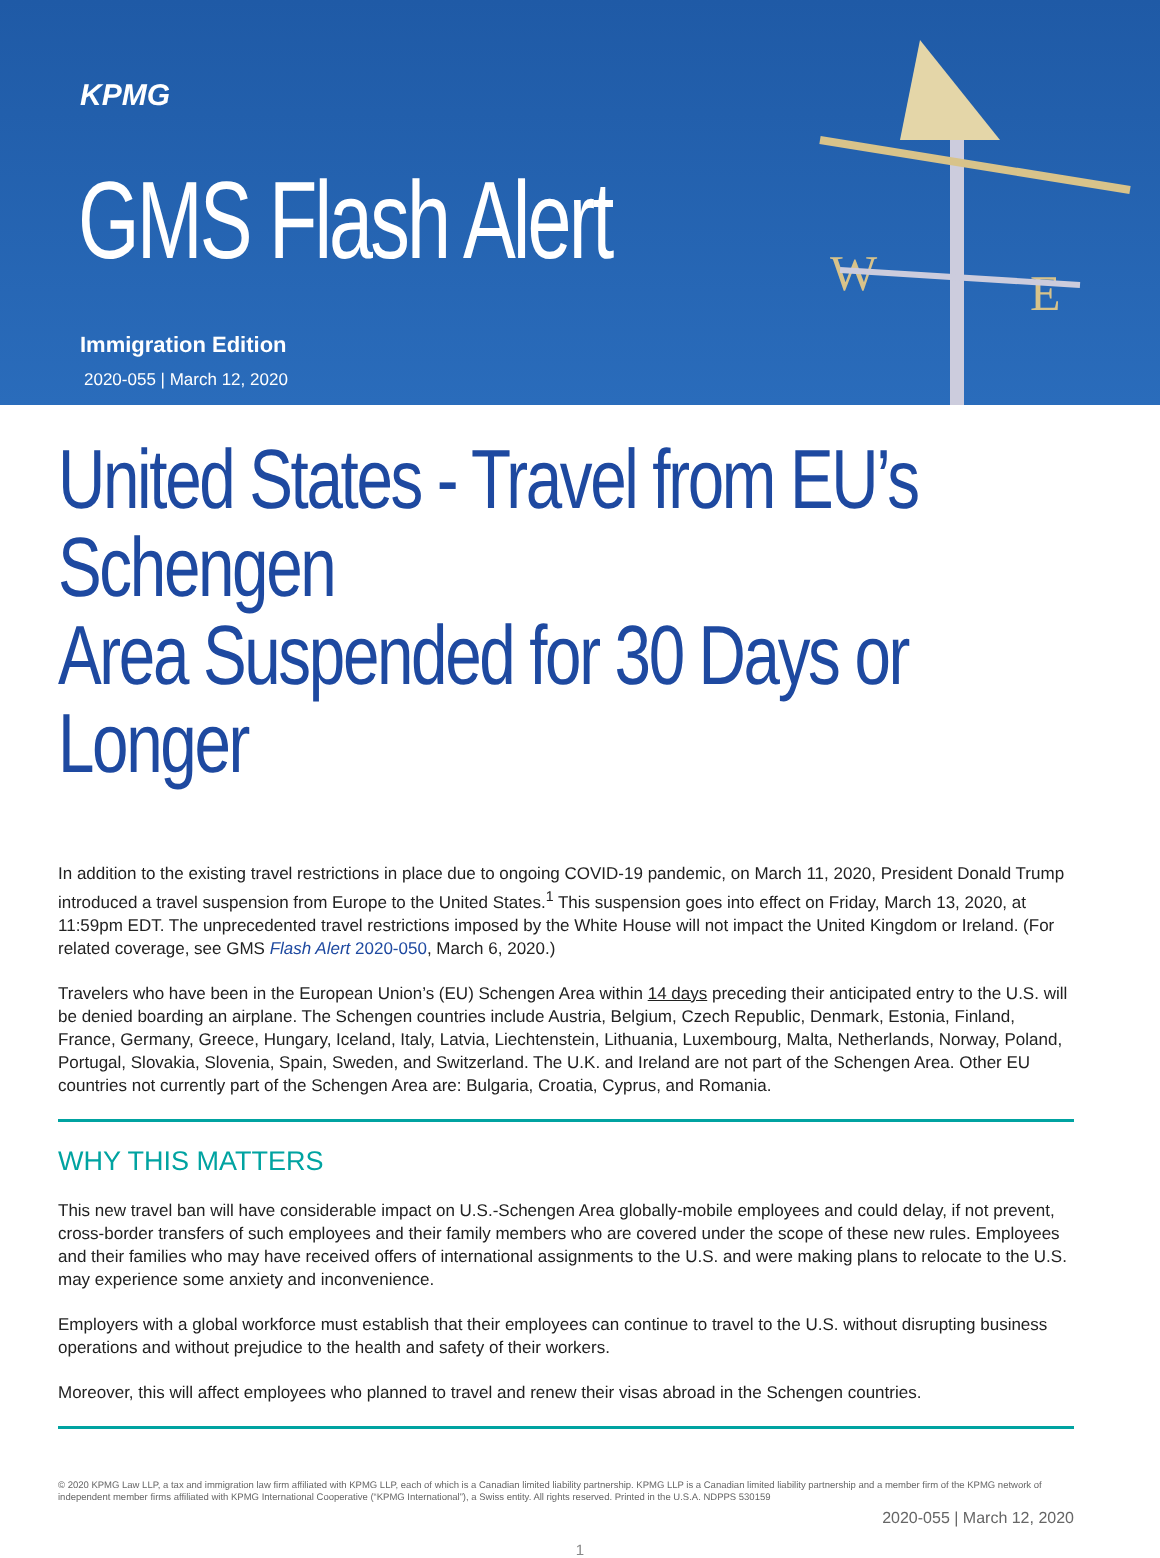KPMG
GMS Flash Alert
Immigration Edition
2020-055 | March 12, 2020
W
E
United States - Travel from EU’s Schengen
Area Suspended for 30 Days or Longer
In addition to the existing travel restrictions in place due to ongoing COVID-19 pandemic, on March 11, 2020, President Donald Trump introduced a travel suspension from Europe to the United States.<sup>1</sup> This suspension goes into effect on Friday, March 13, 2020, at 11:59pm EDT. The unprecedented travel restrictions imposed by the White House will not impact the United Kingdom or Ireland. (For related coverage, see GMS Flash Alert 2020-050, March 6, 2020.)
Travelers who have been in the European Union’s (EU) Schengen Area within 14 days preceding their anticipated entry to the U.S. will be denied boarding an airplane. The Schengen countries include Austria, Belgium, Czech Republic, Denmark, Estonia, Finland, France, Germany, Greece, Hungary, Iceland, Italy, Latvia, Liechtenstein, Lithuania, Luxembourg, Malta, Netherlands, Norway, Poland, Portugal, Slovakia, Slovenia, Spain, Sweden, and Switzerland. The U.K. and Ireland are not part of the Schengen Area. Other EU countries not currently part of the Schengen Area are: Bulgaria, Croatia, Cyprus, and Romania.
WHY THIS MATTERS
This new travel ban will have considerable impact on U.S.-Schengen Area globally-mobile employees and could delay, if not prevent, cross-border transfers of such employees and their family members who are covered under the scope of these new rules. Employees and their families who may have received offers of international assignments to the U.S. and were making plans to relocate to the U.S. may experience some anxiety and inconvenience.
Employers with a global workforce must establish that their employees can continue to travel to the U.S. without disrupting business operations and without prejudice to the health and safety of their workers.
Moreover, this will affect employees who planned to travel and renew their visas abroad in the Schengen countries.
© 2020 KPMG Law LLP, a tax and immigration law firm affiliated with KPMG LLP, each of which is a Canadian limited liability partnership. KPMG LLP is a Canadian limited liability partnership and a member firm of the KPMG network of independent member firms affiliated with KPMG International Cooperative (“KPMG International”), a Swiss entity. All rights reserved. Printed in the U.S.A. NDPPS 530159
2020-055 | March 12, 2020
1